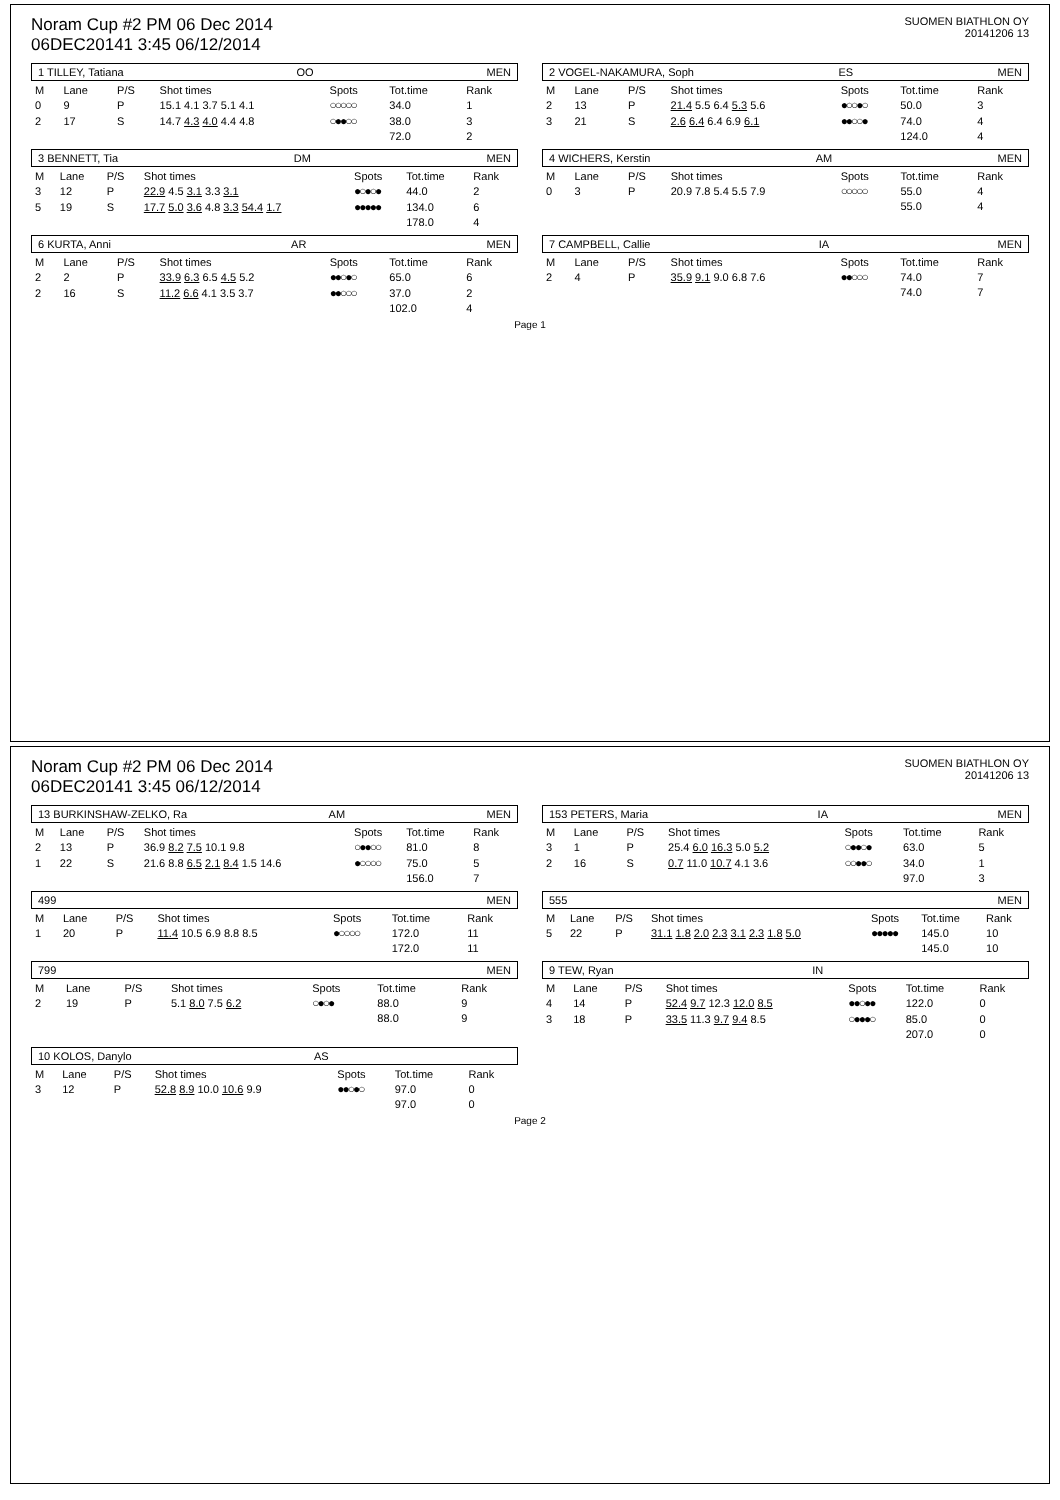Noram Cup #2 PM 06 Dec 2014
06DEC20141 3:45 06/12/2014
SUOMEN BIATHLON OY
20141206 13
1 TILLEY, Tatiana OO MEN
| M | Lane | P/S | Shot times | Spots | Tot.time | Rank |
| --- | --- | --- | --- | --- | --- | --- |
| 0 | 9 | P | 15.1 4.1 3.7 5.1 4.1 | ○○○○○ | 34.0 | 1 |
| 2 | 17 | S | 14.7 4.3 4.0 4.4 4.8 | ○●●○○ | 38.0 | 3 |
| | | | | | 72.0 | 2 |
2 VOGEL-NAKAMURA, Soph ES MEN
| M | Lane | P/S | Shot times | Spots | Tot.time | Rank |
| --- | --- | --- | --- | --- | --- | --- |
| 2 | 13 | P | 21.4 5.5 6.4 5.3 5.6 | ●○○●○ | 50.0 | 3 |
| 3 | 21 | S | 2.6 6.4 6.4 6.9 6.1 | ●●○○● | 74.0 | 4 |
| | | | | | 124.0 | 4 |
3 BENNETT, Tia DM MEN
| M | Lane | P/S | Shot times | Spots | Tot.time | Rank |
| --- | --- | --- | --- | --- | --- | --- |
| 3 | 12 | P | 22.9 4.5 3.1 3.3 3.1 | ●○●○● | 44.0 | 2 |
| 5 | 19 | S | 17.7 5.0 3.6 4.8 3.3 54.4 1.7 | ●●●●● | 134.0 | 6 |
| | | | | | 178.0 | 4 |
4 WICHERS, Kerstin AM MEN
| M | Lane | P/S | Shot times | Spots | Tot.time | Rank |
| --- | --- | --- | --- | --- | --- | --- |
| 0 | 3 | P | 20.9 7.8 5.4 5.5 7.9 | ○○○○○ | 55.0 | 4 |
| | | | | | 55.0 | 4 |
6 KURTA, Anni AR MEN
| M | Lane | P/S | Shot times | Spots | Tot.time | Rank |
| --- | --- | --- | --- | --- | --- | --- |
| 2 | 2 | P | 33.9 6.3 6.5 4.5 5.2 | ●●○●○ | 65.0 | 6 |
| 2 | 16 | S | 11.2 6.6 4.1 3.5 3.7 | ●●○○○ | 37.0 | 2 |
| | | | | | 102.0 | 4 |
7 CAMPBELL, Callie IA MEN
| M | Lane | P/S | Shot times | Spots | Tot.time | Rank |
| --- | --- | --- | --- | --- | --- | --- |
| 2 | 4 | P | 35.9 9.1 9.0 6.8 7.6 | ●●○○○ | 74.0 | 7 |
| | | | | | 74.0 | 7 |
Page 1
Noram Cup #2 PM 06 Dec 2014
06DEC20141 3:45 06/12/2014
SUOMEN BIATHLON OY
20141206 13
13 BURKINSHAW-ZELKO, Ra AM MEN
| M | Lane | P/S | Shot times | Spots | Tot.time | Rank |
| --- | --- | --- | --- | --- | --- | --- |
| 2 | 13 | P | 36.9 8.2 7.5 10.1 9.8 | ○●●○○ | 81.0 | 8 |
| 1 | 22 | S | 21.6 8.8 6.5 2.1 8.4 1.5 14.6 | ●○○○○ | 75.0 | 5 |
| | | | | | 156.0 | 7 |
153 PETERS, Maria IA MEN
| M | Lane | P/S | Shot times | Spots | Tot.time | Rank |
| --- | --- | --- | --- | --- | --- | --- |
| 3 | 1 | P | 25.4 6.0 16.3 5.0 5.2 | ○●●○● | 63.0 | 5 |
| 2 | 16 | S | 0.7 11.0 10.7 4.1 3.6 | ○○●●○ | 34.0 | 1 |
| | | | | | 97.0 | 3 |
499 MEN
| M | Lane | P/S | Shot times | Spots | Tot.time | Rank |
| --- | --- | --- | --- | --- | --- | --- |
| 1 | 20 | P | 11.4 10.5 6.9 8.8 8.5 | ●○○○○ | 172.0 | 11 |
| | | | | | 172.0 | 11 |
555 MEN
| M | Lane | P/S | Shot times | Spots | Tot.time | Rank |
| --- | --- | --- | --- | --- | --- | --- |
| 5 | 22 | P | 31.1 1.8 2.0 2.3 3.1 2.3 1.8 5.0 | ●●●●● | 145.0 | 10 |
| | | | | | 145.0 | 10 |
799 MEN
| M | Lane | P/S | Shot times | Spots | Tot.time | Rank |
| --- | --- | --- | --- | --- | --- | --- |
| 2 | 19 | P | 5.1 8.0 7.5 6.2 | ○●○● | 88.0 | 9 |
| | | | | | 88.0 | 9 |
9 TEW, Ryan IN
| M | Lane | P/S | Shot times | Spots | Tot.time | Rank |
| --- | --- | --- | --- | --- | --- | --- |
| 4 | 14 | P | 52.4 9.7 12.3 12.0 8.5 | ●●○●● | 122.0 | 0 |
| 3 | 18 | P | 33.5 11.3 9.7 9.4 8.5 | ○●●●○ | 85.0 | 0 |
| | | | | | 207.0 | 0 |
10 KOLOS, Danylo AS
| M | Lane | P/S | Shot times | Spots | Tot.time | Rank |
| --- | --- | --- | --- | --- | --- | --- |
| 3 | 12 | P | 52.8 8.9 10.0 10.6 9.9 | ●●○●○ | 97.0 | 0 |
| | | | | | 97.0 | 0 |
Page 2